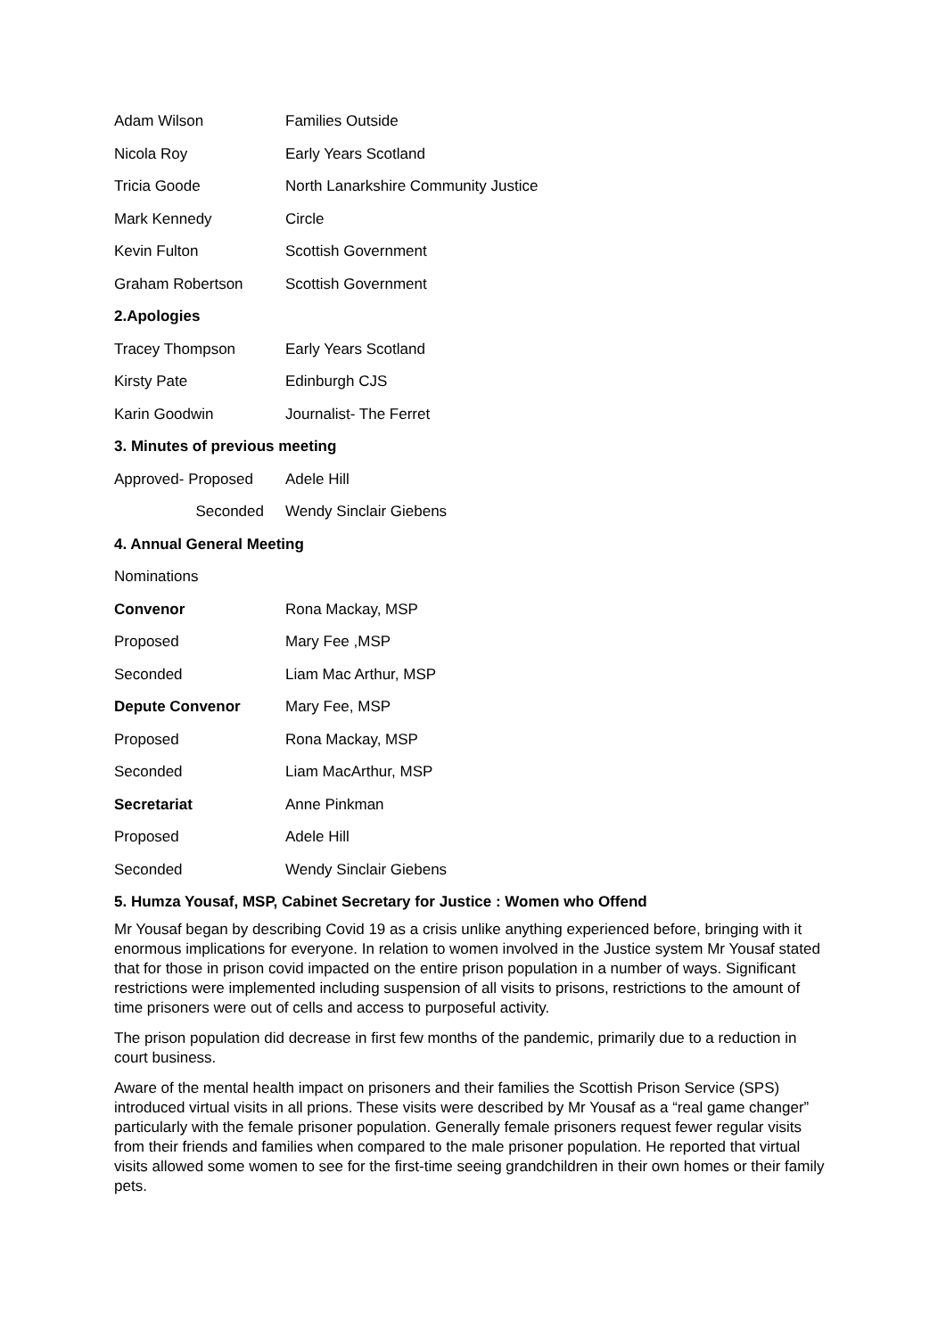Adam Wilson Families Outside
Nicola Roy Early Years Scotland
Tricia Goode North Lanarkshire Community Justice
Mark Kennedy Circle
Kevin Fulton Scottish Government
Graham Robertson Scottish Government
2.Apologies
Tracey Thompson Early Years Scotland
Kirsty Pate Edinburgh CJS
Karin Goodwin Journalist- The Ferret
3. Minutes of previous meeting
Approved- Proposed Adele Hill
Seconded Wendy Sinclair Giebens
4. Annual General Meeting
Nominations
Convenor Rona Mackay, MSP
Proposed Mary Fee ,MSP
Seconded Liam Mac Arthur, MSP
Depute Convenor Mary Fee, MSP
Proposed Rona Mackay, MSP
Seconded Liam MacArthur, MSP
Secretariat Anne Pinkman
Proposed Adele Hill
Seconded Wendy Sinclair Giebens
5. Humza Yousaf, MSP, Cabinet Secretary for Justice : Women who Offend
Mr Yousaf began by describing Covid 19 as a crisis unlike anything experienced before, bringing with it enormous implications for everyone. In relation to women involved in the Justice system Mr Yousaf stated that for those in prison covid impacted on the entire prison population in a number of ways. Significant restrictions were implemented including suspension of all visits to prisons, restrictions to the amount of time prisoners were out of cells and access to purposeful activity.
The prison population did decrease in first few months of the pandemic, primarily due to a reduction in court business.
Aware of the mental health impact on prisoners and their families the Scottish Prison Service (SPS) introduced virtual visits in all prions. These visits were described by Mr Yousaf as a “real game changer” particularly with the female prisoner population. Generally female prisoners request fewer regular visits from their friends and families when compared to the male prisoner population. He reported that virtual visits allowed some women to see for the first-time seeing grandchildren in their own homes or their family pets.